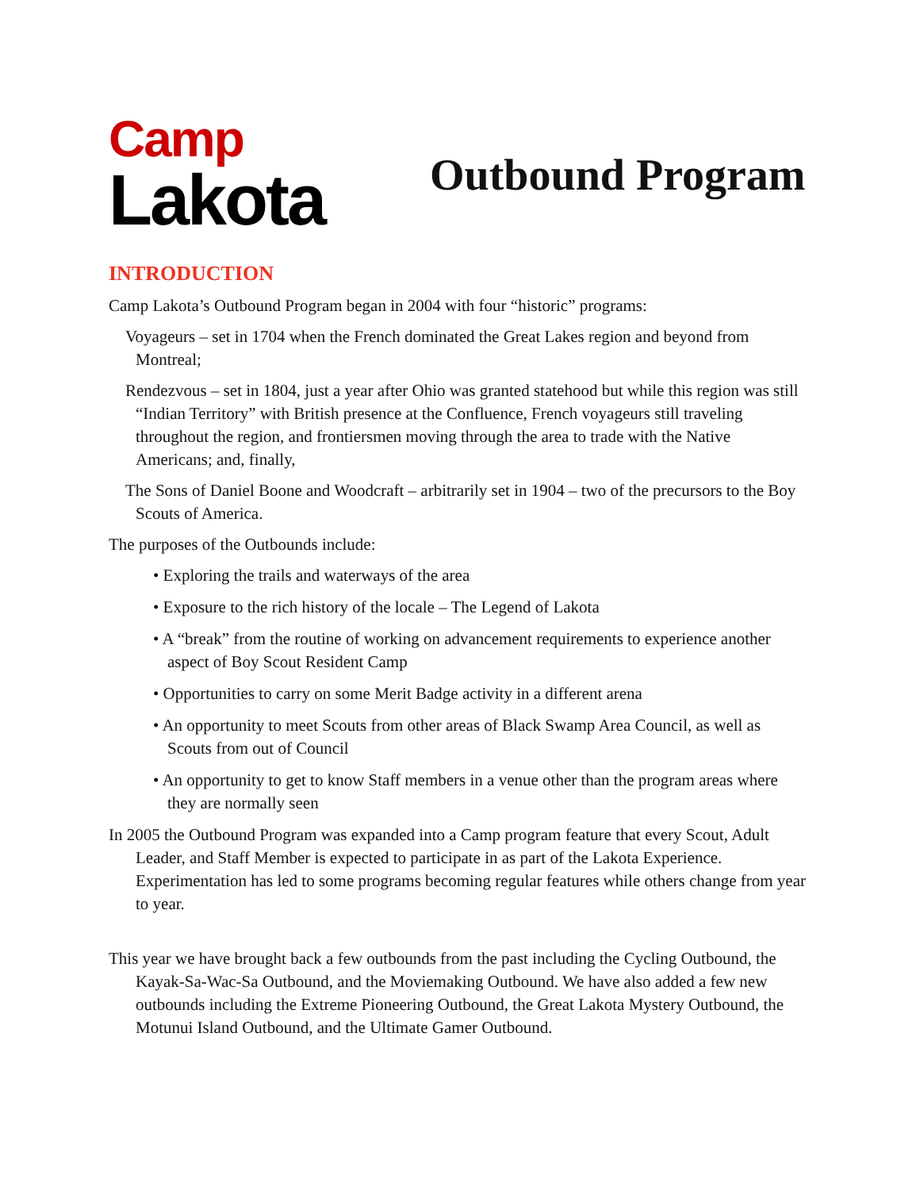Camp
Lakota
Outbound Program
INTRODUCTION
Camp Lakota’s Outbound Program began in 2004 with four “historic” programs:
Voyageurs – set in 1704 when the French dominated the Great Lakes region and beyond from Montreal;
Rendezvous – set in 1804, just a year after Ohio was granted statehood but while this region was still “Indian Territory” with British presence at the Confluence, French voyageurs still traveling throughout the region, and frontiersmen moving through the area to trade with the Native Americans; and, finally,
The Sons of Daniel Boone and Woodcraft – arbitrarily set in 1904 – two of the precursors to the Boy Scouts of America.
The purposes of the Outbounds include:
• Exploring the trails and waterways of the area
• Exposure to the rich history of the locale – The Legend of Lakota
• A “break” from the routine of working on advancement requirements to experience another aspect of Boy Scout Resident Camp
• Opportunities to carry on some Merit Badge activity in a different arena
• An opportunity to meet Scouts from other areas of Black Swamp Area Council, as well as Scouts from out of Council
• An opportunity to get to know Staff members in a venue other than the program areas where they are normally seen
In 2005 the Outbound Program was expanded into a Camp program feature that every Scout, Adult Leader, and Staff Member is expected to participate in as part of the Lakota Experience. Experimentation has led to some programs becoming regular features while others change from year to year.
This year we have brought back a few outbounds from the past including the Cycling Outbound, the Kayak-Sa-Wac-Sa Outbound, and the Moviemaking Outbound. We have also added a few new outbounds including the Extreme Pioneering Outbound, the Great Lakota Mystery Outbound, the Motunui Island Outbound, and the Ultimate Gamer Outbound.